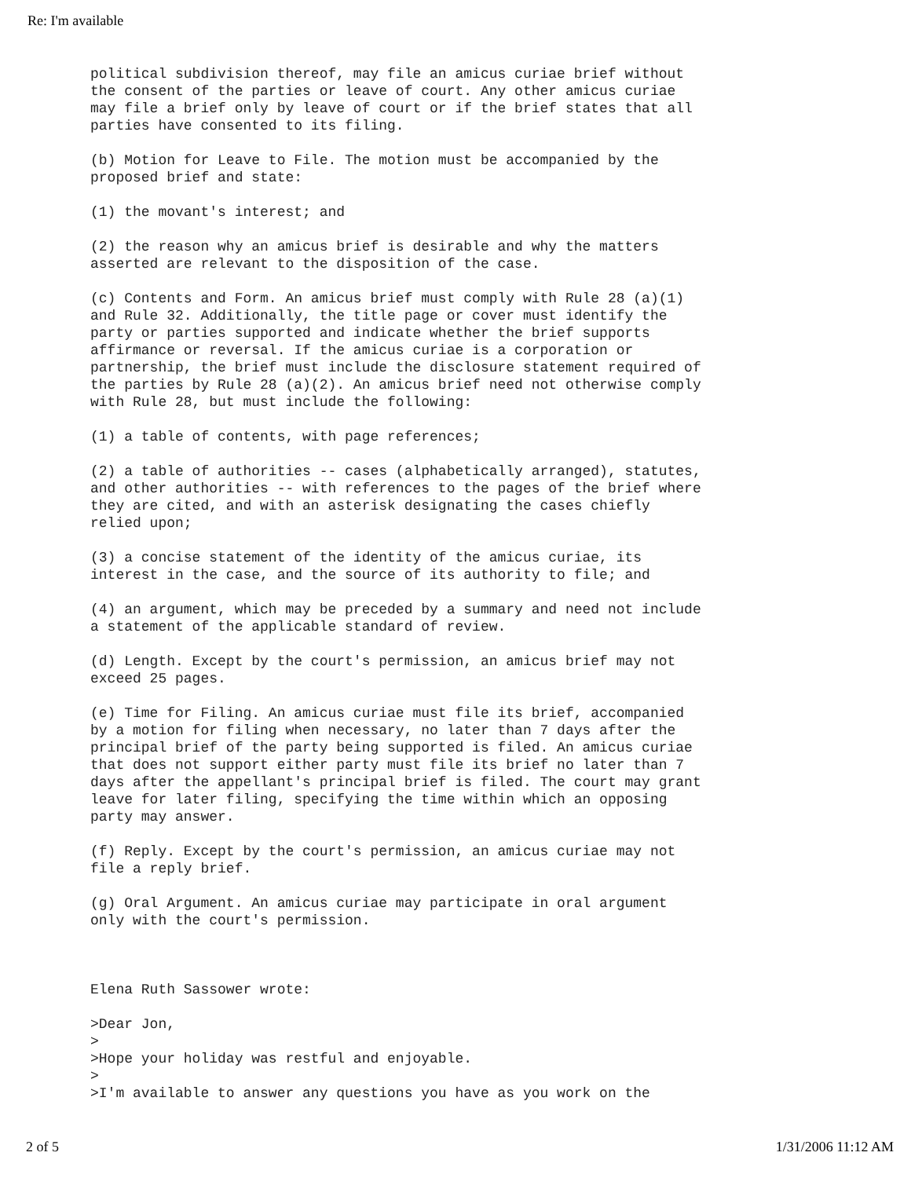Re: I'm available
political subdivision thereof, may file an amicus curiae brief without the consent of the parties or leave of court. Any other amicus curiae may file a brief only by leave of court or if the brief states that all parties have consented to its filing.
(b) Motion for Leave to File. The motion must be accompanied by the proposed brief and state:
(1) the movant's interest; and
(2) the reason why an amicus brief is desirable and why the matters asserted are relevant to the disposition of the case.
(c) Contents and Form. An amicus brief must comply with Rule 28 (a)(1) and Rule 32. Additionally, the title page or cover must identify the party or parties supported and indicate whether the brief supports affirmance or reversal. If the amicus curiae is a corporation or partnership, the brief must include the disclosure statement required of the parties by Rule 28 (a)(2). An amicus brief need not otherwise comply with Rule 28, but must include the following:
(1) a table of contents, with page references;
(2) a table of authorities -- cases (alphabetically arranged), statutes, and other authorities -- with references to the pages of the brief where they are cited, and with an asterisk designating the cases chiefly relied upon;
(3) a concise statement of the identity of the amicus curiae, its interest in the case, and the source of its authority to file; and
(4) an argument, which may be preceded by a summary and need not include a statement of the applicable standard of review.
(d) Length. Except by the court's permission, an amicus brief may not exceed 25 pages.
(e) Time for Filing. An amicus curiae must file its brief, accompanied by a motion for filing when necessary, no later than 7 days after the principal brief of the party being supported is filed. An amicus curiae that does not support either party must file its brief no later than 7 days after the appellant's principal brief is filed. The court may grant leave for later filing, specifying the time within which an opposing party may answer.
(f) Reply. Except by the court's permission, an amicus curiae may not file a reply brief.
(g) Oral Argument. An amicus curiae may participate in oral argument only with the court's permission.
Elena Ruth Sassower wrote:
>Dear Jon, > >Hope your holiday was restful and enjoyable. > >I'm available to answer any questions you have as you work on the
2 of 5 1/31/2006 11:12 AM